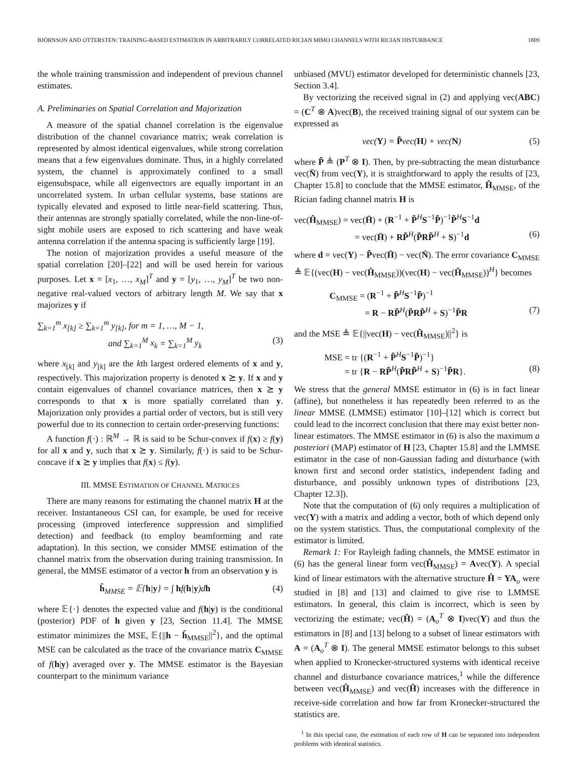BJÖRNSON AND OTTERSTEN: TRAINING-BASED ESTIMATION IN ARBITRARILY CORRELATED RICIAN MIMO CHANNELS WITH RICIAN DISTURBANCE 1809
the whole training transmission and independent of previous channel estimates.
A. Preliminaries on Spatial Correlation and Majorization
A measure of the spatial channel correlation is the eigenvalue distribution of the channel covariance matrix; weak correlation is represented by almost identical eigenvalues, while strong correlation means that a few eigenvalues dominate. Thus, in a highly correlated system, the channel is approximately confined to a small eigensubspace, while all eigenvectors are equally important in an uncorrelated system. In urban cellular systems, base stations are typically elevated and exposed to little near-field scattering. Thus, their antennas are strongly spatially correlated, while the non-line-of-sight mobile users are exposed to rich scattering and have weak antenna correlation if the antenna spacing is sufficiently large [19].
The notion of majorization provides a useful measure of the spatial correlation [20]–[22] and will be used herein for various purposes. Let x = [x<sub>1</sub>, …, x<sub>M</sub>]<sup>T</sup> and y = [y<sub>1</sub>, …, y<sub>M</sub>]<sup>T</sup> be two non-negative real-valued vectors of arbitrary length M. We say that x majorizes y if
∑<sub>k=1</sub><sup>m</sup> x<sub>[k]</sub> ≥ ∑<sub>k=1</sub><sup>m</sup> y<sub>[k]</sub>, for m = 1, …, M − 1,
and ∑<sub>k=1</sub><sup>M</sup> x<sub>k</sub> = ∑<sub>k=1</sub><sup>M</sup> y<sub>k</sub> (3)
where x<sub>[k]</sub> and y<sub>[k]</sub> are the kth largest ordered elements of x and y, respectively. This majorization property is denoted x ⪰ y. If x and y contain eigenvalues of channel covariance matrices, then x ⪰ y corresponds to that x is more spatially correlated than y. Majorization only provides a partial order of vectors, but is still very powerful due to its connection to certain order-preserving functions:
A function f(·) : ℝ<sup>M</sup> → ℝ is said to be Schur-convex if f(x) ≥ f(y) for all x and y, such that x ⪰ y. Similarly, f(·) is said to be Schur-concave if x ⪰ y implies that f(x) ≤ f(y).
III. MMSE ESTIMATION OF CHANNEL MATRICES
There are many reasons for estimating the channel matrix H at the receiver. Instantaneous CSI can, for example, be used for receive processing (improved interference suppression and simplified detection) and feedback (to employ beamforming and rate adaptation). In this section, we consider MMSE estimation of the channel matrix from the observation during training transmission. In general, the MMSE estimator of a vector h from an observation y is
ĥ<sub>MMSE</sub> = 𝔼{h|y} = ∫ hf(h|y)dh (4)
where 𝔼{·} denotes the expected value and f(h|y) is the conditional (posterior) PDF of h given y [23, Section 11.4]. The MMSE estimator minimizes the MSE, 𝔼{||h − ĥ<sub>MMSE</sub>||<sup>2</sup>}, and the optimal MSE can be calculated as the trace of the covariance matrix C<sub>MMSE</sub> of f(h|y) averaged over y. The MMSE estimator is the Bayesian counterpart to the minimum variance
unbiased (MVU) estimator developed for deterministic channels [23, Section 3.4].
By vectorizing the received signal in (2) and applying vec(ABC) = (C<sup>T</sup> ⊗ A)vec(B), the received training signal of our system can be expressed as
vec(Y) = P̃vec(H) + vec(N) (5)
where P̃ ≜ (P<sup>T</sup> ⊗ I). Then, by pre-subtracting the mean disturbance vec(N̄) from vec(Y), it is straightforward to apply the results of [23, Chapter 15.8] to conclude that the MMSE estimator, Ĥ<sub>MMSE</sub>, of the Rician fading channel matrix H is
vec(Ĥ<sub>MMSE</sub>) = vec(H̄) + (R<sup>−1</sup> + P̃<sup>H</sup>S<sup>−1</sup>P̃)<sup>−1</sup>P̃<sup>H</sup>S<sup>−1</sup>d
= vec(H̄) + RP̃<sup>H</sup>(P̃RP̃<sup>H</sup> + S)<sup>−1</sup>d (6)
where d = vec(Y) − P̃vec(H̄) − vec(N̄). The error covariance C<sub>MMSE</sub> ≜ 𝔼{(vec(H) − vec(Ĥ<sub>MMSE</sub>))(vec(H) − vec(Ĥ<sub>MMSE</sub>))<sup>H</sup>} becomes
C<sub>MMSE</sub> = (R<sup>−1</sup> + P̃<sup>H</sup>S<sup>−1</sup>P̃)<sup>−1</sup>
= R − RP̃<sup>H</sup>(P̃RP̃<sup>H</sup> + S)<sup>−1</sup>P̃R (7)
and the MSE ≜ 𝔼{||vec(H) − vec(Ĥ<sub>MMSE</sub>)||<sup>2</sup>} is
MSE = tr {(R<sup>−1</sup> + P̃<sup>H</sup>S<sup>−1</sup>P̃)<sup>−1</sup>}
= tr {R − RP̃<sup>H</sup>(P̃RP̃<sup>H</sup> + S)<sup>−1</sup>P̃R}. (8)
We stress that the general MMSE estimator in (6) is in fact linear (affine), but nonetheless it has repeatedly been referred to as the linear MMSE (LMMSE) estimator [10]–[12] which is correct but could lead to the incorrect conclusion that there may exist better non-linear estimators. The MMSE estimator in (6) is also the maximum a posteriori (MAP) estimator of H [23, Chapter 15.8] and the LMMSE estimator in the case of non-Gaussian fading and disturbance (with known first and second order statistics, independent fading and disturbance, and possibly unknown types of distributions [23, Chapter 12.3]).
Note that the computation of (6) only requires a multiplication of vec(Y) with a matrix and adding a vector, both of which depend only on the system statistics. Thus, the computational complexity of the estimator is limited.
Remark 1: For Rayleigh fading channels, the MMSE estimator in (6) has the general linear form vec(Ĥ<sub>MMSE</sub>) = Avec(Y). A special kind of linear estimators with the alternative structure Ĥ = YA<sub>o</sub> were studied in [8] and [13] and claimed to give rise to LMMSE estimators. In general, this claim is incorrect, which is seen by vectorizing the estimate; vec(Ĥ) = (A<sub>o</sub><sup>T</sup> ⊗ I)vec(Y) and thus the estimators in [8] and [13] belong to a subset of linear estimators with A = (A<sub>o</sub><sup>T</sup> ⊗ I). The general MMSE estimator belongs to this subset when applied to Kronecker-structured systems with identical receive channel and disturbance covariance matrices,<sup>1</sup> while the difference between vec(Ĥ<sub>MMSE</sub>) and vec(Ĥ) increases with the difference in receive-side correlation and how far from Kronecker-structured the statistics are.
<sup>1</sup> In this special case, the estimation of each row of H can be separated into independent problems with identical statistics.